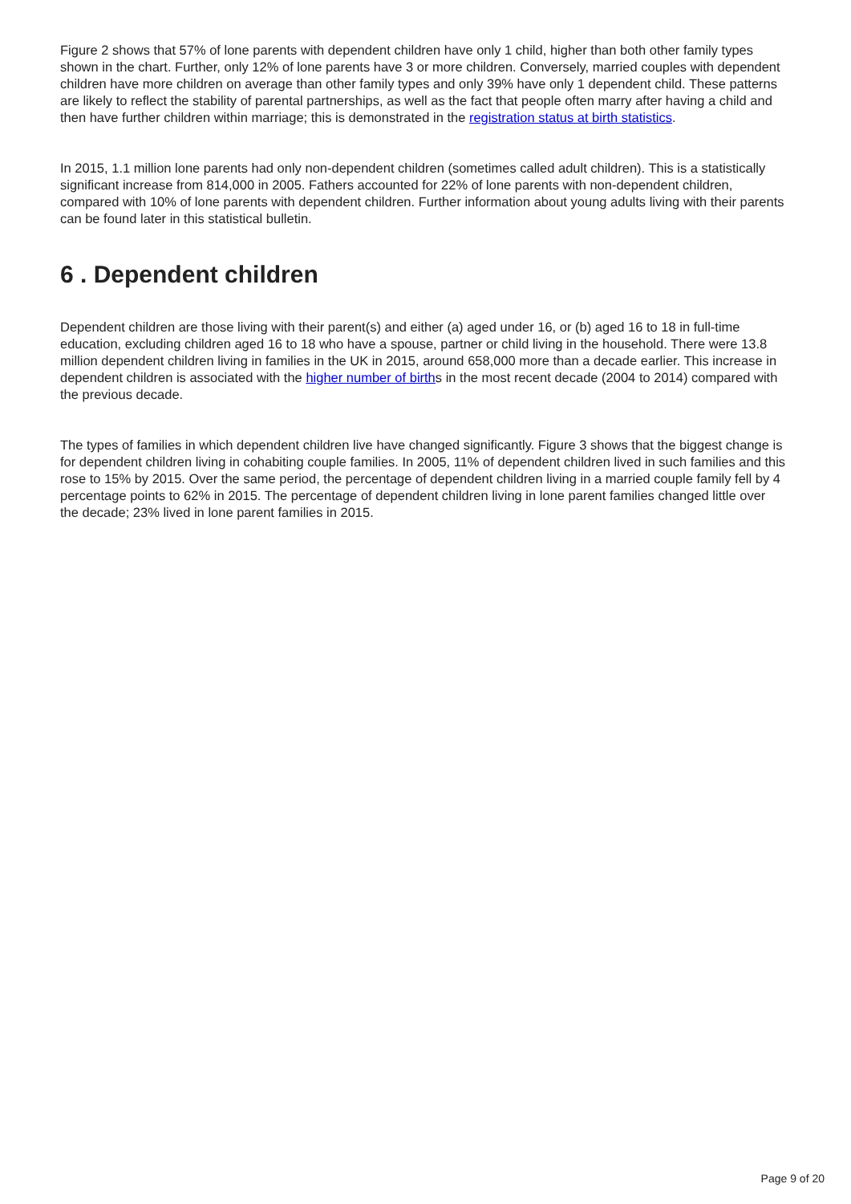Figure 2 shows that 57% of lone parents with dependent children have only 1 child, higher than both other family types shown in the chart. Further, only 12% of lone parents have 3 or more children. Conversely, married couples with dependent children have more children on average than other family types and only 39% have only 1 dependent child. These patterns are likely to reflect the stability of parental partnerships, as well as the fact that people often marry after having a child and then have further children within marriage; this is demonstrated in the registration status at birth statistics.
In 2015, 1.1 million lone parents had only non-dependent children (sometimes called adult children). This is a statistically significant increase from 814,000 in 2005. Fathers accounted for 22% of lone parents with non-dependent children, compared with 10% of lone parents with dependent children. Further information about young adults living with their parents can be found later in this statistical bulletin.
6 . Dependent children
Dependent children are those living with their parent(s) and either (a) aged under 16, or (b) aged 16 to 18 in full-time education, excluding children aged 16 to 18 who have a spouse, partner or child living in the household. There were 13.8 million dependent children living in families in the UK in 2015, around 658,000 more than a decade earlier. This increase in dependent children is associated with the higher number of births in the most recent decade (2004 to 2014) compared with the previous decade.
The types of families in which dependent children live have changed significantly. Figure 3 shows that the biggest change is for dependent children living in cohabiting couple families. In 2005, 11% of dependent children lived in such families and this rose to 15% by 2015. Over the same period, the percentage of dependent children living in a married couple family fell by 4 percentage points to 62% in 2015. The percentage of dependent children living in lone parent families changed little over the decade; 23% lived in lone parent families in 2015.
Page 9 of 20